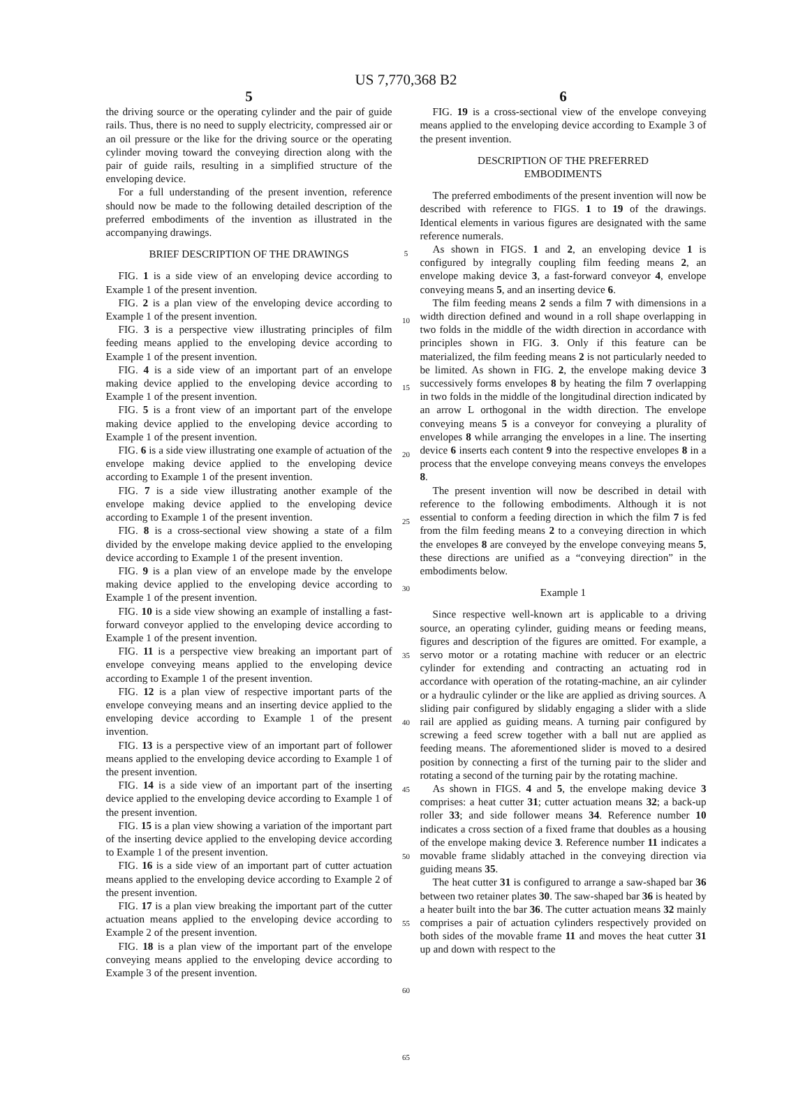US 7,770,368 B2
5
the driving source or the operating cylinder and the pair of guide rails. Thus, there is no need to supply electricity, compressed air or an oil pressure or the like for the driving source or the operating cylinder moving toward the conveying direction along with the pair of guide rails, resulting in a simplified structure of the enveloping device.
For a full understanding of the present invention, reference should now be made to the following detailed description of the preferred embodiments of the invention as illustrated in the accompanying drawings.
BRIEF DESCRIPTION OF THE DRAWINGS
FIG. 1 is a side view of an enveloping device according to Example 1 of the present invention.
FIG. 2 is a plan view of the enveloping device according to Example 1 of the present invention.
FIG. 3 is a perspective view illustrating principles of film feeding means applied to the enveloping device according to Example 1 of the present invention.
FIG. 4 is a side view of an important part of an envelope making device applied to the enveloping device according to Example 1 of the present invention.
FIG. 5 is a front view of an important part of the envelope making device applied to the enveloping device according to Example 1 of the present invention.
FIG. 6 is a side view illustrating one example of actuation of the envelope making device applied to the enveloping device according to Example 1 of the present invention.
FIG. 7 is a side view illustrating another example of the envelope making device applied to the enveloping device according to Example 1 of the present invention.
FIG. 8 is a cross-sectional view showing a state of a film divided by the envelope making device applied to the enveloping device according to Example 1 of the present invention.
FIG. 9 is a plan view of an envelope made by the envelope making device applied to the enveloping device according to Example 1 of the present invention.
FIG. 10 is a side view showing an example of installing a fast-forward conveyor applied to the enveloping device according to Example 1 of the present invention.
FIG. 11 is a perspective view breaking an important part of envelope conveying means applied to the enveloping device according to Example 1 of the present invention.
FIG. 12 is a plan view of respective important parts of the envelope conveying means and an inserting device applied to the enveloping device according to Example 1 of the present invention.
FIG. 13 is a perspective view of an important part of follower means applied to the enveloping device according to Example 1 of the present invention.
FIG. 14 is a side view of an important part of the inserting device applied to the enveloping device according to Example 1 of the present invention.
FIG. 15 is a plan view showing a variation of the important part of the inserting device applied to the enveloping device according to Example 1 of the present invention.
FIG. 16 is a side view of an important part of cutter actuation means applied to the enveloping device according to Example 2 of the present invention.
FIG. 17 is a plan view breaking the important part of the cutter actuation means applied to the enveloping device according to Example 2 of the present invention.
FIG. 18 is a plan view of the important part of the envelope conveying means applied to the enveloping device according to Example 3 of the present invention.
5
10
15
20
25
30
35
40
45
50
55
60
65
6
FIG. 19 is a cross-sectional view of the envelope conveying means applied to the enveloping device according to Example 3 of the present invention.
DESCRIPTION OF THE PREFERRED
EMBODIMENTS
The preferred embodiments of the present invention will now be described with reference to FIGS. 1 to 19 of the drawings. Identical elements in various figures are designated with the same reference numerals.
As shown in FIGS. 1 and 2, an enveloping device 1 is configured by integrally coupling film feeding means 2, an envelope making device 3, a fast-forward conveyor 4, envelope conveying means 5, and an inserting device 6.
The film feeding means 2 sends a film 7 with dimensions in a width direction defined and wound in a roll shape overlapping in two folds in the middle of the width direction in accordance with principles shown in FIG. 3. Only if this feature can be materialized, the film feeding means 2 is not particularly needed to be limited. As shown in FIG. 2, the envelope making device 3 successively forms envelopes 8 by heating the film 7 overlapping in two folds in the middle of the longitudinal direction indicated by an arrow L orthogonal in the width direction. The envelope conveying means 5 is a conveyor for conveying a plurality of envelopes 8 while arranging the envelopes in a line. The inserting device 6 inserts each content 9 into the respective envelopes 8 in a process that the envelope conveying means conveys the envelopes 8.
The present invention will now be described in detail with reference to the following embodiments. Although it is not essential to conform a feeding direction in which the film 7 is fed from the film feeding means 2 to a conveying direction in which the envelopes 8 are conveyed by the envelope conveying means 5, these directions are unified as a “conveying direction” in the embodiments below.
Example 1
Since respective well-known art is applicable to a driving source, an operating cylinder, guiding means or feeding means, figures and description of the figures are omitted. For example, a servo motor or a rotating machine with reducer or an electric cylinder for extending and contracting an actuating rod in accordance with operation of the rotating-machine, an air cylinder or a hydraulic cylinder or the like are applied as driving sources. A sliding pair configured by slidably engaging a slider with a slide rail are applied as guiding means. A turning pair configured by screwing a feed screw together with a ball nut are applied as feeding means. The aforementioned slider is moved to a desired position by connecting a first of the turning pair to the slider and rotating a second of the turning pair by the rotating machine.
As shown in FIGS. 4 and 5, the envelope making device 3 comprises: a heat cutter 31; cutter actuation means 32; a back-up roller 33; and side follower means 34. Reference number 10 indicates a cross section of a fixed frame that doubles as a housing of the envelope making device 3. Reference number 11 indicates a movable frame slidably attached in the conveying direction via guiding means 35.
The heat cutter 31 is configured to arrange a saw-shaped bar 36 between two retainer plates 30. The saw-shaped bar 36 is heated by a heater built into the bar 36. The cutter actuation means 32 mainly comprises a pair of actuation cylinders respectively provided on both sides of the movable frame 11 and moves the heat cutter 31 up and down with respect to the